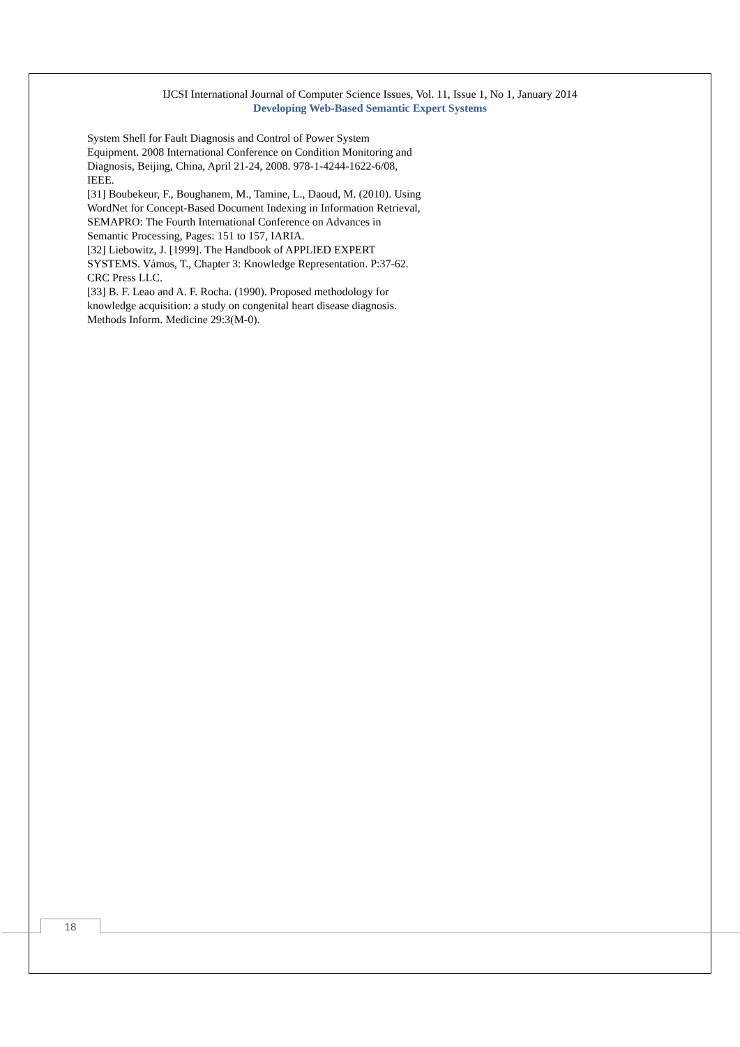IJCSI International Journal of Computer Science Issues, Vol. 11, Issue 1, No 1, January 2014
Developing Web-Based Semantic Expert Systems
System Shell for Fault Diagnosis and Control of Power System Equipment. 2008 International Conference on Condition Monitoring and Diagnosis, Beijing, China, April 21-24, 2008. 978-1-4244-1622-6/08, IEEE.
[31] Boubekeur, F., Boughanem, M., Tamine, L., Daoud, M. (2010). Using WordNet for Concept-Based Document Indexing in Information Retrieval, SEMAPRO: The Fourth International Conference on Advances in Semantic Processing, Pages: 151 to 157, IARIA.
[32] Liebowitz, J. [1999]. The Handbook of APPLIED EXPERT SYSTEMS. Vámos, T., Chapter 3: Knowledge Representation. P:37-62. CRC Press LLC.
[33] B. F. Leao and A. F. Rocha. (1990). Proposed methodology for knowledge acquisition: a study on congenital heart disease diagnosis. Methods Inform. Medicine 29:3(M-0).
18